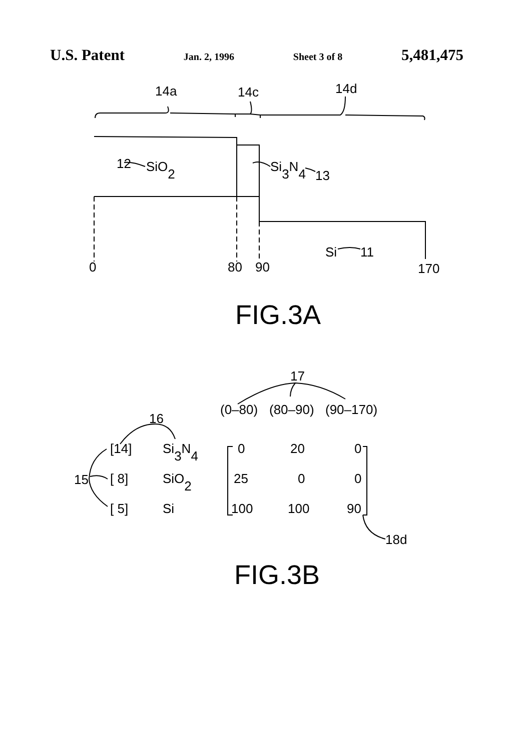U.S. Patent Jan. 2, 1996 Sheet 3 of 8 5,481,475
14a
14c
14d
12
SiO2
Si3N4
13
Si
11
0
80
90
170
FIG.3A
17
(0–80)
(80–90)
(90–170)
16
15
[14]
Si3N4
[ 8]
SiO2
[ 5]
Si
0
20
0
25
0
0
100
100
90
18d
FIG.3B